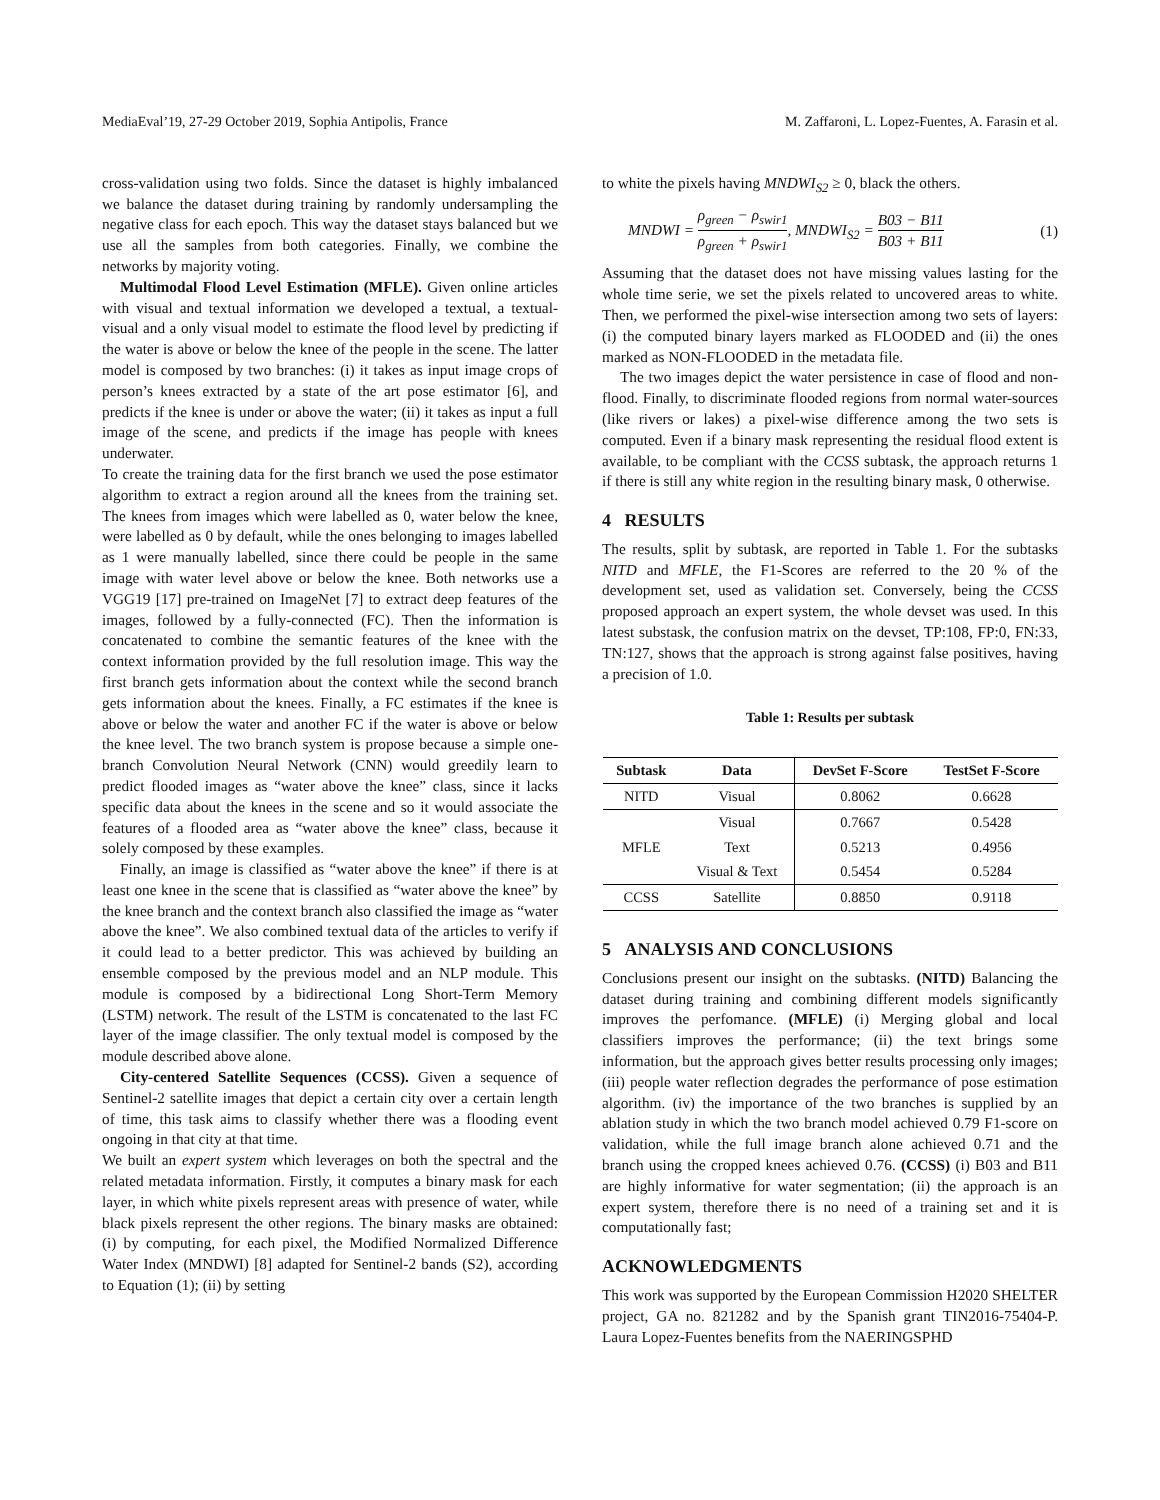MediaEval’19, 27-29 October 2019, Sophia Antipolis, France M. Zaffaroni, L. Lopez-Fuentes, A. Farasin et al.
cross-validation using two folds. Since the dataset is highly imbalanced we balance the dataset during training by randomly undersampling the negative class for each epoch. This way the dataset stays balanced but we use all the samples from both categories. Finally, we combine the networks by majority voting.
Multimodal Flood Level Estimation (MFLE). Given online articles with visual and textual information we developed a textual, a textual-visual and a only visual model to estimate the flood level by predicting if the water is above or below the knee of the people in the scene. The latter model is composed by two branches: (i) it takes as input image crops of person’s knees extracted by a state of the art pose estimator [6], and predicts if the knee is under or above the water; (ii) it takes as input a full image of the scene, and predicts if the image has people with knees underwater.
To create the training data for the first branch we used the pose estimator algorithm to extract a region around all the knees from the training set. The knees from images which were labelled as 0, water below the knee, were labelled as 0 by default, while the ones belonging to images labelled as 1 were manually labelled, since there could be people in the same image with water level above or below the knee. Both networks use a VGG19 [17] pre-trained on ImageNet [7] to extract deep features of the images, followed by a fully-connected (FC). Then the information is concatenated to combine the semantic features of the knee with the context information provided by the full resolution image. This way the first branch gets information about the context while the second branch gets information about the knees. Finally, a FC estimates if the knee is above or below the water and another FC if the water is above or below the knee level. The two branch system is propose because a simple one-branch Convolution Neural Network (CNN) would greedily learn to predict flooded images as “water above the knee” class, since it lacks specific data about the knees in the scene and so it would associate the features of a flooded area as “water above the knee” class, because it solely composed by these examples.
Finally, an image is classified as “water above the knee” if there is at least one knee in the scene that is classified as “water above the knee” by the knee branch and the context branch also classified the image as “water above the knee”. We also combined textual data of the articles to verify if it could lead to a better predictor. This was achieved by building an ensemble composed by the previous model and an NLP module. This module is composed by a bidirectional Long Short-Term Memory (LSTM) network. The result of the LSTM is concatenated to the last FC layer of the image classifier. The only textual model is composed by the module described above alone.
City-centered Satellite Sequences (CCSS). Given a sequence of Sentinel-2 satellite images that depict a certain city over a certain length of time, this task aims to classify whether there was a flooding event ongoing in that city at that time.
We built an expert system which leverages on both the spectral and the related metadata information. Firstly, it computes a binary mask for each layer, in which white pixels represent areas with presence of water, while black pixels represent the other regions. The binary masks are obtained: (i) by computing, for each pixel, the Modified Normalized Difference Water Index (MNDWI) [8] adapted for Sentinel-2 bands (S2), according to Equation (1); (ii) by setting
to white the pixels having MNDWI<sub>S2</sub> ≥ 0, black the others.
MNDWI = ρ<sub>green</sub> − ρ<sub>swir1</sub> ρ<sub>green</sub> + ρ<sub>swir1</sub>, MNDWI<sub>S2</sub> = B03 − B11 B03 + B11 (1)
Assuming that the dataset does not have missing values lasting for the whole time serie, we set the pixels related to uncovered areas to white. Then, we performed the pixel-wise intersection among two sets of layers: (i) the computed binary layers marked as FLOODED and (ii) the ones marked as NON-FLOODED in the metadata file.
The two images depict the water persistence in case of flood and non-flood. Finally, to discriminate flooded regions from normal water-sources (like rivers or lakes) a pixel-wise difference among the two sets is computed. Even if a binary mask representing the residual flood extent is available, to be compliant with the CCSS subtask, the approach returns 1 if there is still any white region in the resulting binary mask, 0 otherwise.
4 RESULTS
The results, split by subtask, are reported in Table 1. For the subtasks NITD and MFLE, the F1-Scores are referred to the 20 % of the development set, used as validation set. Conversely, being the CCSS proposed approach an expert system, the whole devset was used. In this latest substask, the confusion matrix on the devset, TP:108, FP:0, FN:33, TN:127, shows that the approach is strong against false positives, having a precision of 1.0.
Table 1: Results per subtask
| Subtask | Data | DevSet F-Score | TestSet F-Score |
| --- | --- | --- | --- |
| NITD | Visual | 0.8062 | 0.6628 |
| MFLE | Visual | 0.7667 | 0.5428 |
| | Text | 0.5213 | 0.4956 |
| | Visual & Text | 0.5454 | 0.5284 |
| CCSS | Satellite | 0.8850 | 0.9118 |
5 ANALYSIS AND CONCLUSIONS
Conclusions present our insight on the subtasks. (NITD) Balancing the dataset during training and combining different models significantly improves the perfomance. (MFLE) (i) Merging global and local classifiers improves the performance; (ii) the text brings some information, but the approach gives better results processing only images; (iii) people water reflection degrades the performance of pose estimation algorithm. (iv) the importance of the two branches is supplied by an ablation study in which the two branch model achieved 0.79 F1-score on validation, while the full image branch alone achieved 0.71 and the branch using the cropped knees achieved 0.76. (CCSS) (i) B03 and B11 are highly informative for water segmentation; (ii) the approach is an expert system, therefore there is no need of a training set and it is computationally fast;
ACKNOWLEDGMENTS
This work was supported by the European Commission H2020 SHELTER project, GA no. 821282 and by the Spanish grant TIN2016-75404-P. Laura Lopez-Fuentes benefits from the NAERINGSPHD